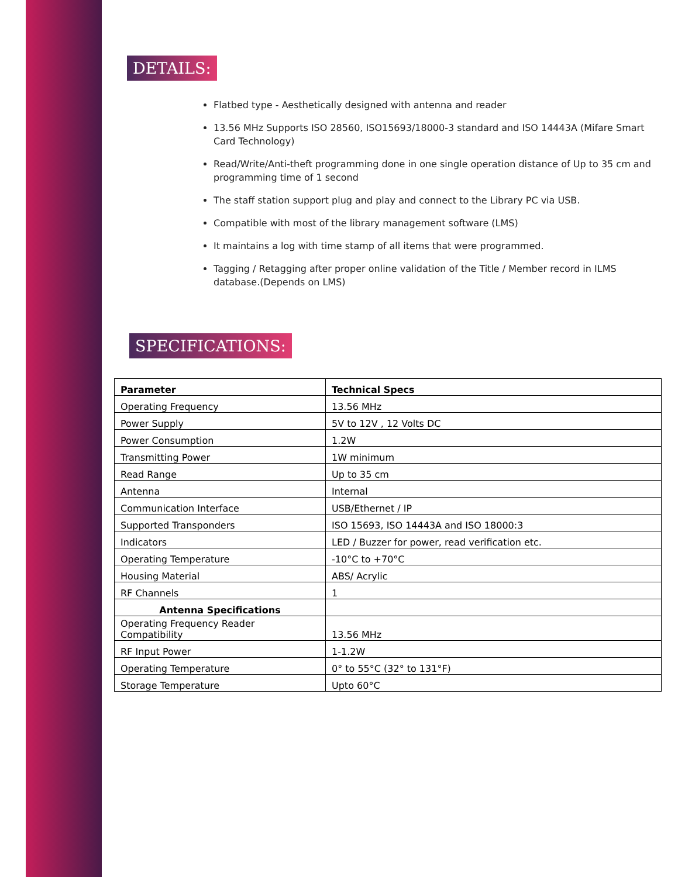DETAILS:
Flatbed type - Aesthetically designed with antenna and reader
13.56 MHz Supports ISO 28560, ISO15693/18000-3 standard and ISO 14443A (Mifare Smart Card Technology)
Read/Write/Anti-theft programming done in one single operation distance of Up to 35 cm and programming time of 1 second
The staff station support plug and play and connect to the Library PC via USB.
Compatible with most of the library management software (LMS)
It maintains a log with time stamp of all items that were programmed.
Tagging / Retagging after proper online validation of the Title / Member record in ILMS database.(Depends on LMS)
SPECIFICATIONS:
| Parameter | Technical Specs |
| --- | --- |
| Operating Frequency | 13.56 MHz |
| Power Supply | 5V to 12V , 12 Volts DC |
| Power Consumption | 1.2W |
| Transmitting Power | 1W minimum |
| Read Range | Up to 35 cm |
| Antenna | Internal |
| Communication Interface | USB/Ethernet / IP |
| Supported Transponders | ISO 15693, ISO 14443A and ISO 18000:3 |
| Indicators | LED / Buzzer for power, read verification etc. |
| Operating Temperature | -10°C to +70°C |
| Housing Material | ABS/ Acrylic |
| RF Channels | 1 |
| Antenna Specifications | |
| Operating Frequency Reader Compatibility | 13.56 MHz |
| RF Input Power | 1-1.2W |
| Operating Temperature | 0° to 55°C (32° to 131°F) |
| Storage Temperature | Upto 60°C |